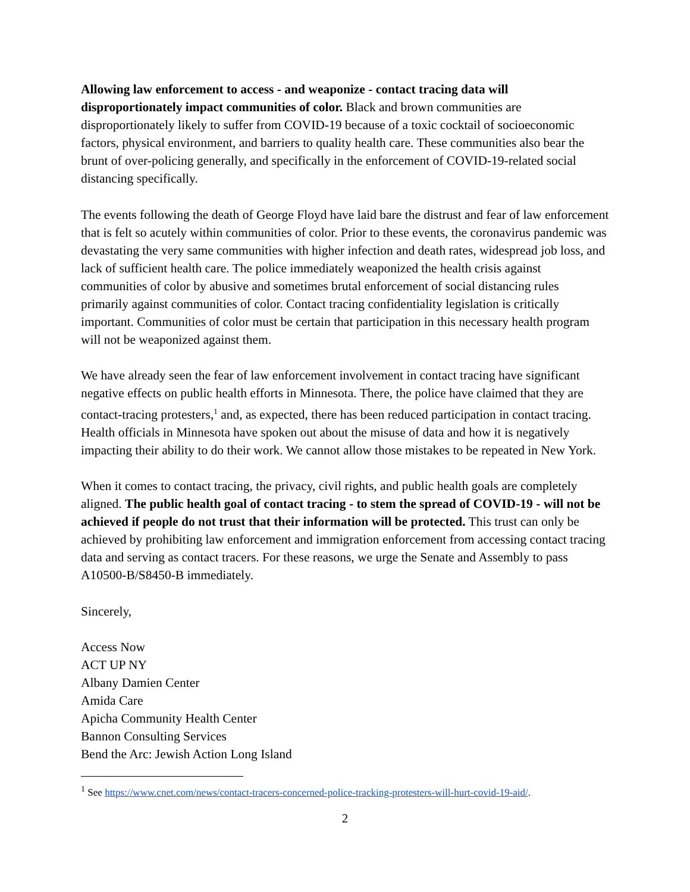Allowing law enforcement to access - and weaponize - contact tracing data will disproportionately impact communities of color. Black and brown communities are disproportionately likely to suffer from COVID-19 because of a toxic cocktail of socioeconomic factors, physical environment, and barriers to quality health care. These communities also bear the brunt of over-policing generally, and specifically in the enforcement of COVID-19-related social distancing specifically.
The events following the death of George Floyd have laid bare the distrust and fear of law enforcement that is felt so acutely within communities of color. Prior to these events, the coronavirus pandemic was devastating the very same communities with higher infection and death rates, widespread job loss, and lack of sufficient health care. The police immediately weaponized the health crisis against communities of color by abusive and sometimes brutal enforcement of social distancing rules primarily against communities of color. Contact tracing confidentiality legislation is critically important. Communities of color must be certain that participation in this necessary health program will not be weaponized against them.
We have already seen the fear of law enforcement involvement in contact tracing have significant negative effects on public health efforts in Minnesota. There, the police have claimed that they are contact-tracing protesters,<sup>1</sup> and, as expected, there has been reduced participation in contact tracing. Health officials in Minnesota have spoken out about the misuse of data and how it is negatively impacting their ability to do their work. We cannot allow those mistakes to be repeated in New York.
When it comes to contact tracing, the privacy, civil rights, and public health goals are completely aligned. The public health goal of contact tracing - to stem the spread of COVID-19 - will not be achieved if people do not trust that their information will be protected. This trust can only be achieved by prohibiting law enforcement and immigration enforcement from accessing contact tracing data and serving as contact tracers. For these reasons, we urge the Senate and Assembly to pass A10500-B/S8450-B immediately.
Sincerely,
Access Now
ACT UP NY
Albany Damien Center
Amida Care
Apicha Community Health Center
Bannon Consulting Services
Bend the Arc: Jewish Action Long Island
<sup>1</sup> See https://www.cnet.com/news/contact-tracers-concerned-police-tracking-protesters-will-hurt-covid-19-aid/.
2